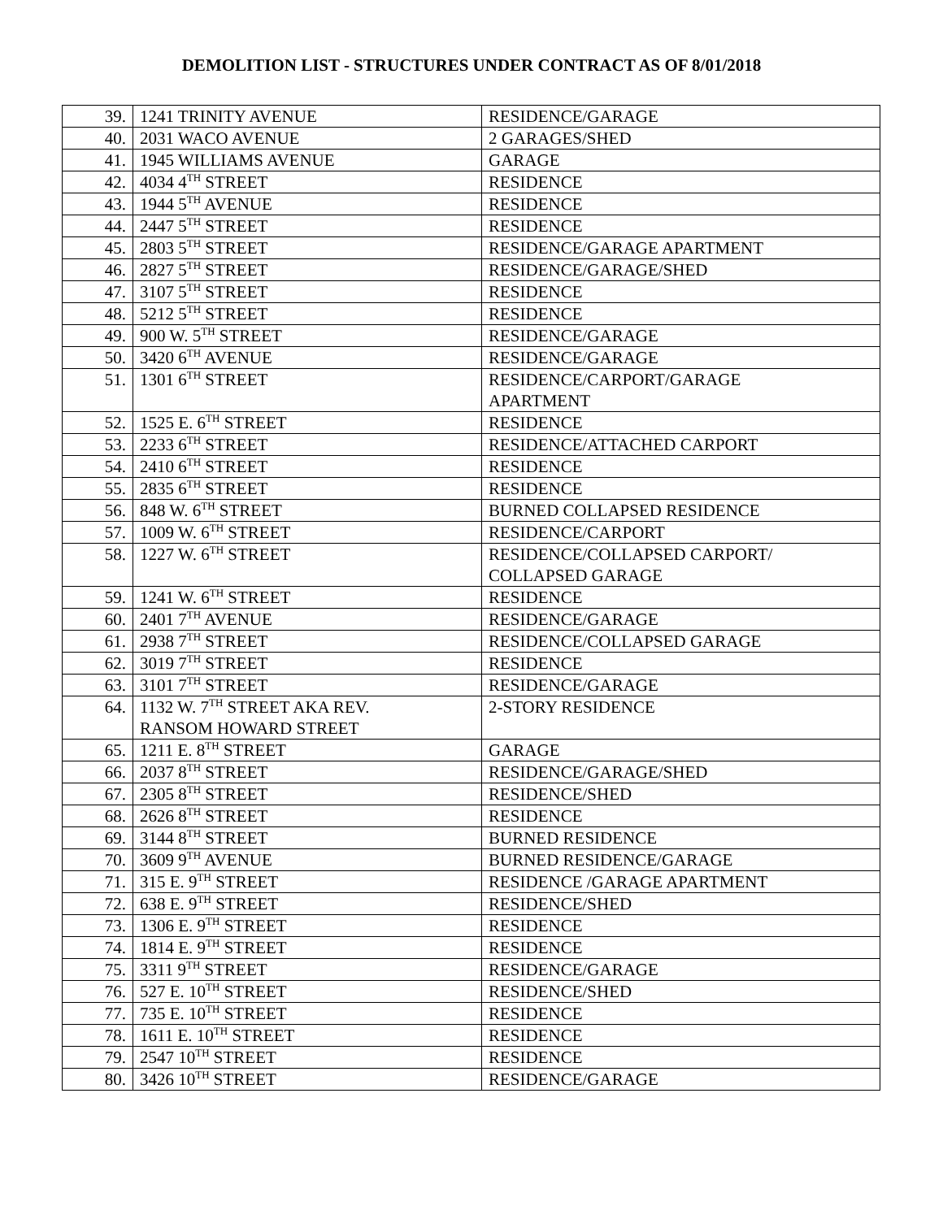DEMOLITION LIST - STRUCTURES UNDER CONTRACT AS OF 8/01/2018
| 39. | 1241 TRINITY AVENUE | RESIDENCE/GARAGE |
| 40. | 2031 WACO AVENUE | 2 GARAGES/SHED |
| 41. | 1945 WILLIAMS AVENUE | GARAGE |
| 42. | 4034 4<sup>TH</sup> STREET | RESIDENCE |
| 43. | 1944 5<sup>TH</sup> AVENUE | RESIDENCE |
| 44. | 2447 5<sup>TH</sup> STREET | RESIDENCE |
| 45. | 2803 5<sup>TH</sup> STREET | RESIDENCE/GARAGE APARTMENT |
| 46. | 2827 5<sup>TH</sup> STREET | RESIDENCE/GARAGE/SHED |
| 47. | 3107 5<sup>TH</sup> STREET | RESIDENCE |
| 48. | 5212 5<sup>TH</sup> STREET | RESIDENCE |
| 49. | 900 W. 5<sup>TH</sup> STREET | RESIDENCE/GARAGE |
| 50. | 3420 6<sup>TH</sup> AVENUE | RESIDENCE/GARAGE |
| 51. | 1301 6<sup>TH</sup> STREET | RESIDENCE/CARPORT/GARAGE APARTMENT |
| 52. | 1525 E. 6<sup>TH</sup> STREET | RESIDENCE |
| 53. | 2233 6<sup>TH</sup> STREET | RESIDENCE/ATTACHED CARPORT |
| 54. | 2410 6<sup>TH</sup> STREET | RESIDENCE |
| 55. | 2835 6<sup>TH</sup> STREET | RESIDENCE |
| 56. | 848 W. 6<sup>TH</sup> STREET | BURNED COLLAPSED RESIDENCE |
| 57. | 1009 W. 6<sup>TH</sup> STREET | RESIDENCE/CARPORT |
| 58. | 1227 W. 6<sup>TH</sup> STREET | RESIDENCE/COLLAPSED CARPORT/ COLLAPSED GARAGE |
| 59. | 1241 W. 6<sup>TH</sup> STREET | RESIDENCE |
| 60. | 2401 7<sup>TH</sup> AVENUE | RESIDENCE/GARAGE |
| 61. | 2938 7<sup>TH</sup> STREET | RESIDENCE/COLLAPSED GARAGE |
| 62. | 3019 7<sup>TH</sup> STREET | RESIDENCE |
| 63. | 3101 7<sup>TH</sup> STREET | RESIDENCE/GARAGE |
| 64. | 1132 W. 7<sup>TH</sup> STREET AKA REV. RANSOM HOWARD STREET | 2-STORY RESIDENCE |
| 65. | 1211 E. 8<sup>TH</sup> STREET | GARAGE |
| 66. | 2037 8<sup>TH</sup> STREET | RESIDENCE/GARAGE/SHED |
| 67. | 2305 8<sup>TH</sup> STREET | RESIDENCE/SHED |
| 68. | 2626 8<sup>TH</sup> STREET | RESIDENCE |
| 69. | 3144 8<sup>TH</sup> STREET | BURNED RESIDENCE |
| 70. | 3609 9<sup>TH</sup> AVENUE | BURNED RESIDENCE/GARAGE |
| 71. | 315 E. 9<sup>TH</sup> STREET | RESIDENCE /GARAGE APARTMENT |
| 72. | 638 E. 9<sup>TH</sup> STREET | RESIDENCE/SHED |
| 73. | 1306 E. 9<sup>TH</sup> STREET | RESIDENCE |
| 74. | 1814 E. 9<sup>TH</sup> STREET | RESIDENCE |
| 75. | 3311 9<sup>TH</sup> STREET | RESIDENCE/GARAGE |
| 76. | 527 E. 10<sup>TH</sup> STREET | RESIDENCE/SHED |
| 77. | 735 E. 10<sup>TH</sup> STREET | RESIDENCE |
| 78. | 1611 E. 10<sup>TH</sup> STREET | RESIDENCE |
| 79. | 2547 10<sup>TH</sup> STREET | RESIDENCE |
| 80. | 3426 10<sup>TH</sup> STREET | RESIDENCE/GARAGE |